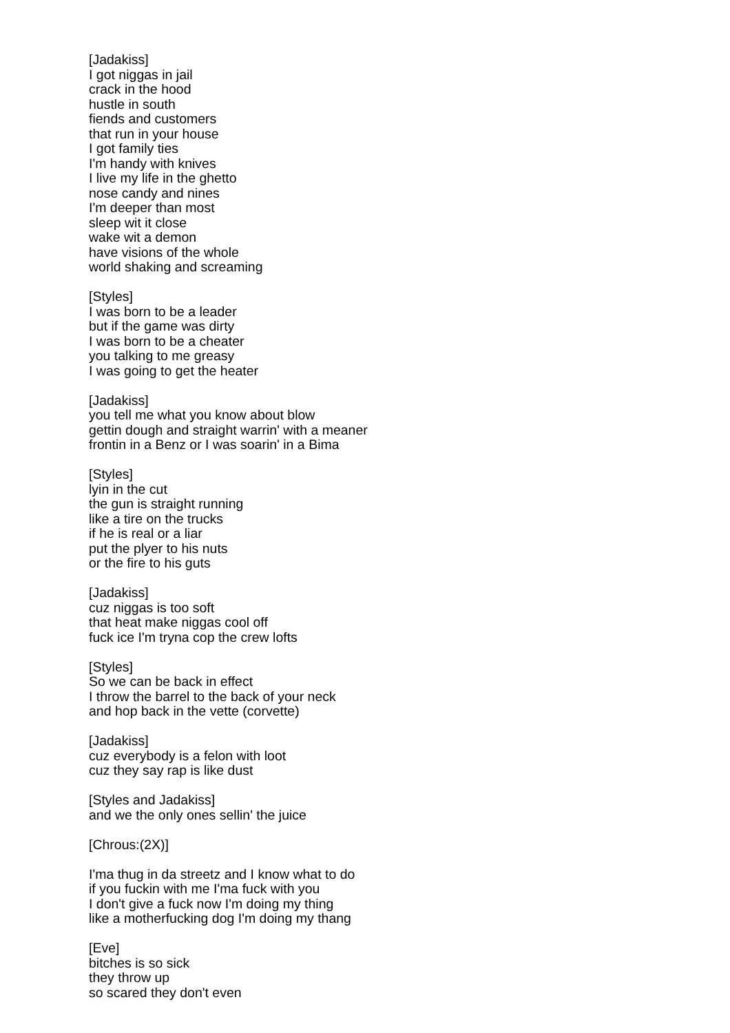[Jadakiss]
I got niggas in jail
crack in the hood
hustle in south
fiends and customers
that run in your house
I got family ties
I'm handy with knives
I live my life in the ghetto
nose candy and nines
I'm deeper than most
sleep wit it close
wake wit a demon
have visions of the whole
world shaking and screaming
[Styles]
I was born to be a leader
but if the game was dirty
I was born to be a cheater
you talking to me greasy
I was going to get the heater
[Jadakiss]
you tell me what you know about blow
gettin dough and straight warrin' with a meaner
frontin in a Benz or I was soarin' in a Bima
[Styles]
lyin in the cut
the gun is straight running
like a tire on the trucks
if he is real or a liar
put the plyer to his nuts
or the fire to his guts
[Jadakiss]
cuz niggas is too soft
that heat make niggas cool off
fuck ice I'm tryna cop the crew lofts
[Styles]
So we can be back in effect
I throw the barrel to the back of your neck
and hop back in the vette (corvette)
[Jadakiss]
cuz everybody is a felon with loot
cuz they say rap is like dust
[Styles and Jadakiss]
and we the only ones sellin' the juice
[Chrous:(2X)]
I'ma thug in da streetz and I know what to do
if you fuckin with me I'ma fuck with you
I don't give a fuck now I'm doing my thing
like a motherfucking dog I'm doing my thang
[Eve]
bitches is so sick
they throw up
so scared they don't even